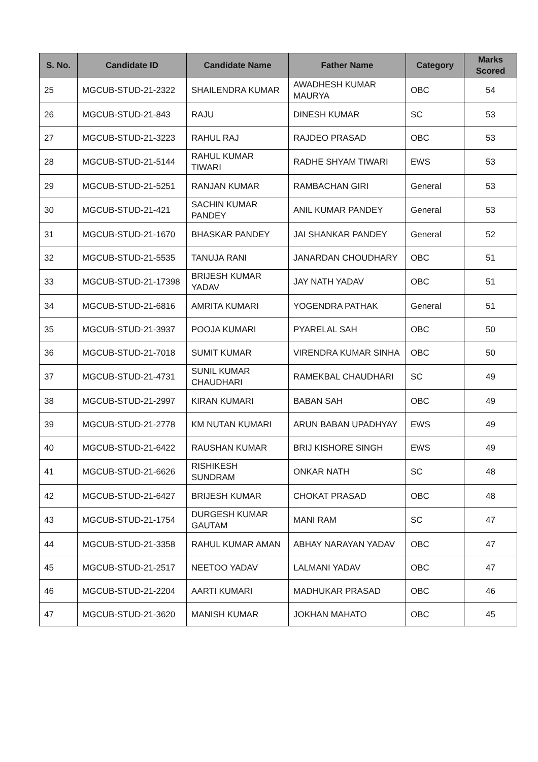| S. No. | Candidate ID | Candidate Name | Father Name | Category | Marks Scored |
| --- | --- | --- | --- | --- | --- |
| 25 | MGCUB-STUD-21-2322 | SHAILENDRA KUMAR | AWADHESH KUMAR MAURYA | OBC | 54 |
| 26 | MGCUB-STUD-21-843 | RAJU | DINESH KUMAR | SC | 53 |
| 27 | MGCUB-STUD-21-3223 | RAHUL RAJ | RAJDEO PRASAD | OBC | 53 |
| 28 | MGCUB-STUD-21-5144 | RAHUL KUMAR TIWARI | RADHE SHYAM TIWARI | EWS | 53 |
| 29 | MGCUB-STUD-21-5251 | RANJAN KUMAR | RAMBACHAN GIRI | General | 53 |
| 30 | MGCUB-STUD-21-421 | SACHIN KUMAR PANDEY | ANIL KUMAR PANDEY | General | 53 |
| 31 | MGCUB-STUD-21-1670 | BHASKAR PANDEY | JAI SHANKAR PANDEY | General | 52 |
| 32 | MGCUB-STUD-21-5535 | TANUJA RANI | JANARDAN CHOUDHARY | OBC | 51 |
| 33 | MGCUB-STUD-21-17398 | BRIJESH KUMAR YADAV | JAY NATH YADAV | OBC | 51 |
| 34 | MGCUB-STUD-21-6816 | AMRITA KUMARI | YOGENDRA PATHAK | General | 51 |
| 35 | MGCUB-STUD-21-3937 | POOJA KUMARI | PYARELAL SAH | OBC | 50 |
| 36 | MGCUB-STUD-21-7018 | SUMIT KUMAR | VIRENDRA KUMAR SINHA | OBC | 50 |
| 37 | MGCUB-STUD-21-4731 | SUNIL KUMAR CHAUDHARI | RAMEKBAL CHAUDHARI | SC | 49 |
| 38 | MGCUB-STUD-21-2997 | KIRAN KUMARI | BABAN SAH | OBC | 49 |
| 39 | MGCUB-STUD-21-2778 | KM NUTAN KUMARI | ARUN BABAN UPADHYAY | EWS | 49 |
| 40 | MGCUB-STUD-21-6422 | RAUSHAN KUMAR | BRIJ KISHORE SINGH | EWS | 49 |
| 41 | MGCUB-STUD-21-6626 | RISHIKESH SUNDRAM | ONKAR NATH | SC | 48 |
| 42 | MGCUB-STUD-21-6427 | BRIJESH KUMAR | CHOKAT PRASAD | OBC | 48 |
| 43 | MGCUB-STUD-21-1754 | DURGESH KUMAR GAUTAM | MANI RAM | SC | 47 |
| 44 | MGCUB-STUD-21-3358 | RAHUL KUMAR AMAN | ABHAY NARAYAN YADAV | OBC | 47 |
| 45 | MGCUB-STUD-21-2517 | NEETOO YADAV | LALMANI YADAV | OBC | 47 |
| 46 | MGCUB-STUD-21-2204 | AARTI KUMARI | MADHUKAR PRASAD | OBC | 46 |
| 47 | MGCUB-STUD-21-3620 | MANISH KUMAR | JOKHAN MAHATO | OBC | 45 |